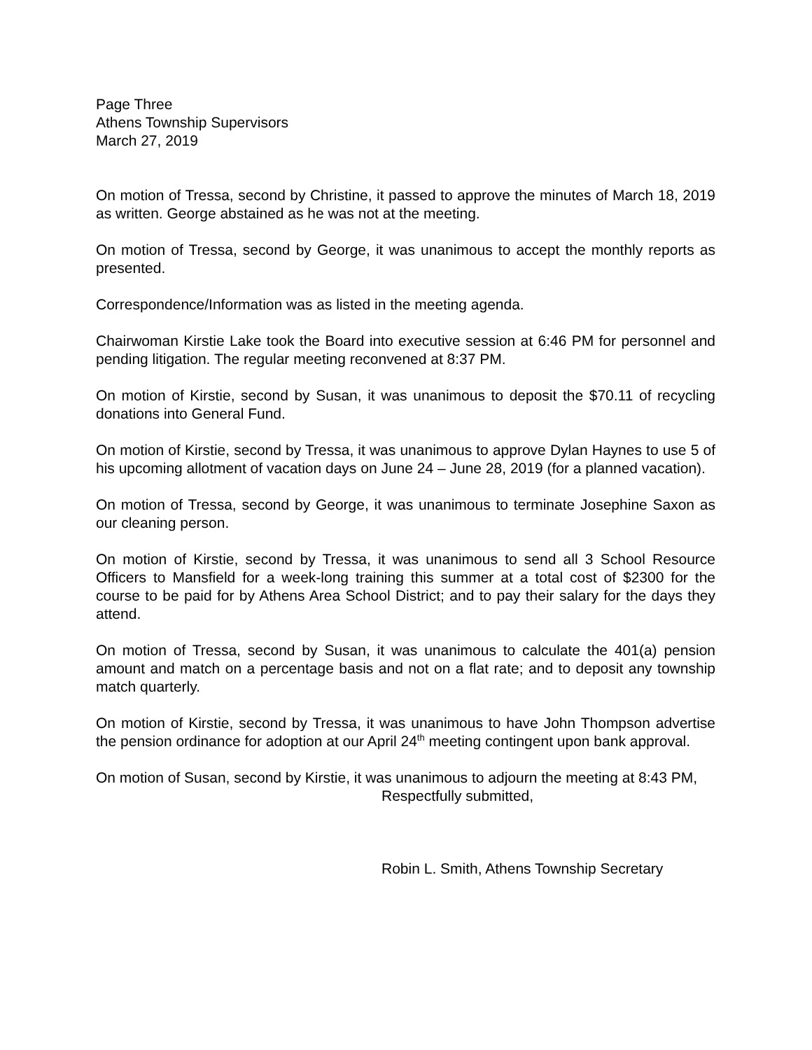Page Three
Athens Township Supervisors
March 27, 2019
On motion of Tressa, second by Christine, it passed to approve the minutes of March 18, 2019 as written. George abstained as he was not at the meeting.
On motion of Tressa, second by George, it was unanimous to accept the monthly reports as presented.
Correspondence/Information was as listed in the meeting agenda.
Chairwoman Kirstie Lake took the Board into executive session at 6:46 PM for personnel and pending litigation. The regular meeting reconvened at 8:37 PM.
On motion of Kirstie, second by Susan, it was unanimous to deposit the $70.11 of recycling donations into General Fund.
On motion of Kirstie, second by Tressa, it was unanimous to approve Dylan Haynes to use 5 of his upcoming allotment of vacation days on June 24 – June 28, 2019 (for a planned vacation).
On motion of Tressa, second by George, it was unanimous to terminate Josephine Saxon as our cleaning person.
On motion of Kirstie, second by Tressa, it was unanimous to send all 3 School Resource Officers to Mansfield for a week-long training this summer at a total cost of $2300 for the course to be paid for by Athens Area School District; and to pay their salary for the days they attend.
On motion of Tressa, second by Susan, it was unanimous to calculate the 401(a) pension amount and match on a percentage basis and not on a flat rate; and to deposit any township match quarterly.
On motion of Kirstie, second by Tressa, it was unanimous to have John Thompson advertise the pension ordinance for adoption at our April 24<sup>th</sup> meeting contingent upon bank approval.
On motion of Susan, second by Kirstie, it was unanimous to adjourn the meeting at 8:43 PM,
Respectfully submitted,
Robin L. Smith, Athens Township Secretary